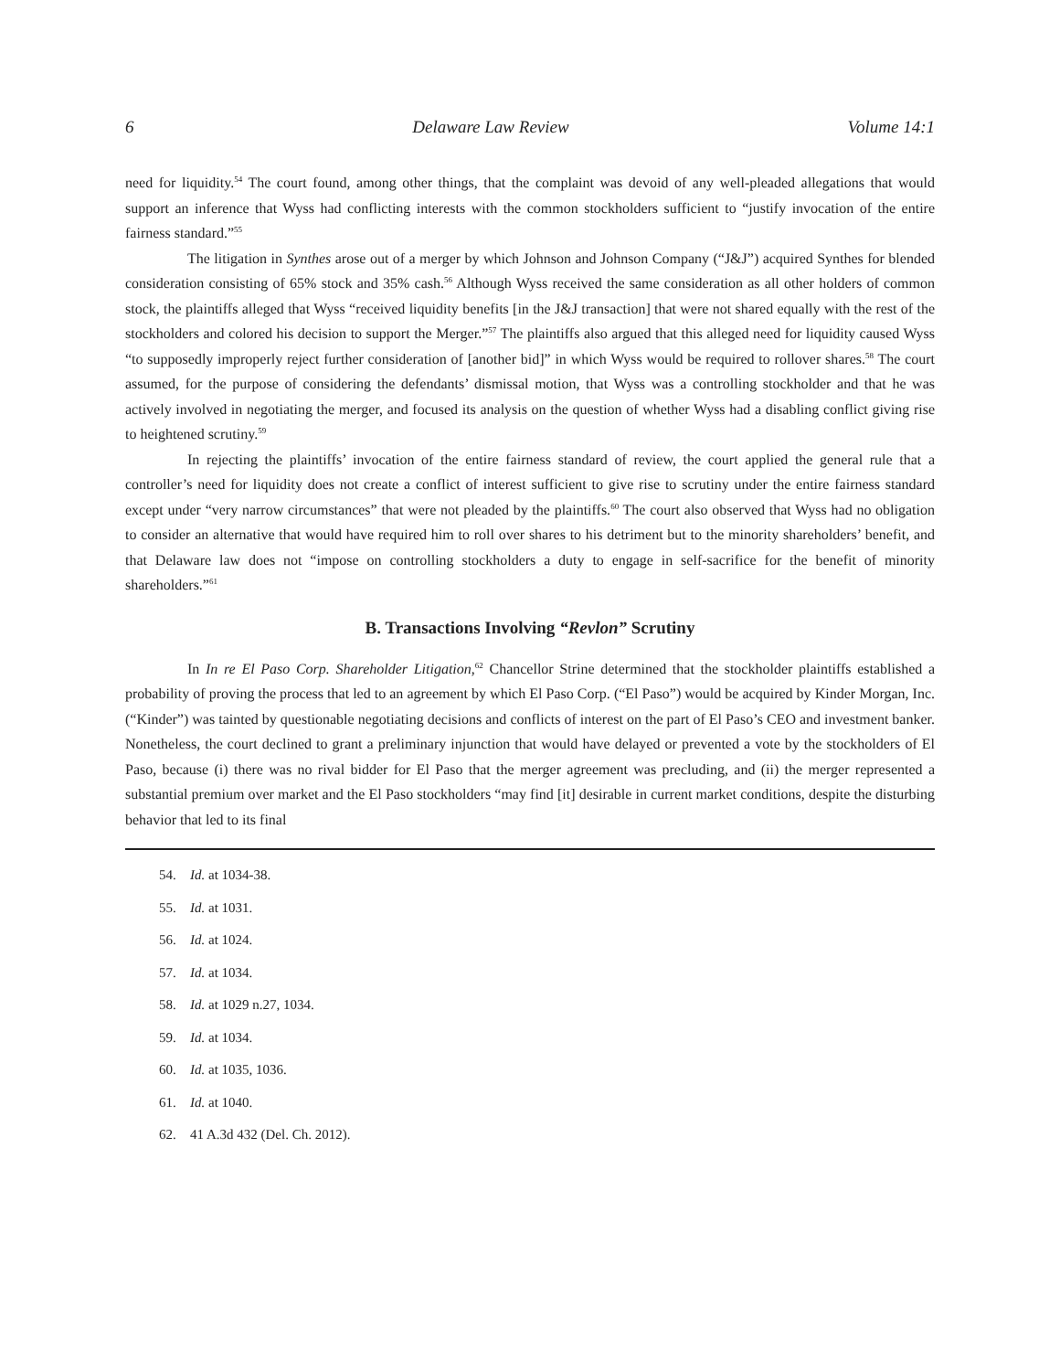6 Delaware Law Review Volume 14:1
need for liquidity.<sup>54</sup> The court found, among other things, that the complaint was devoid of any well-pleaded allegations that would support an inference that Wyss had conflicting interests with the common stockholders sufficient to “justify invocation of the entire fairness standard.”<sup>55</sup>
The litigation in Synthes arose out of a merger by which Johnson and Johnson Company (“J&J”) acquired Synthes for blended consideration consisting of 65% stock and 35% cash.<sup>56</sup> Although Wyss received the same consideration as all other holders of common stock, the plaintiffs alleged that Wyss “received liquidity benefits [in the J&J transaction] that were not shared equally with the rest of the stockholders and colored his decision to support the Merger.”<sup>57</sup> The plaintiffs also argued that this alleged need for liquidity caused Wyss “to supposedly improperly reject further consideration of [another bid]” in which Wyss would be required to rollover shares.<sup>58</sup> The court assumed, for the purpose of considering the defendants’ dismissal motion, that Wyss was a controlling stockholder and that he was actively involved in negotiating the merger, and focused its analysis on the question of whether Wyss had a disabling conflict giving rise to heightened scrutiny.<sup>59</sup>
In rejecting the plaintiffs’ invocation of the entire fairness standard of review, the court applied the general rule that a controller’s need for liquidity does not create a conflict of interest sufficient to give rise to scrutiny under the entire fairness standard except under “very narrow circumstances” that were not pleaded by the plaintiffs.<sup>60</sup> The court also observed that Wyss had no obligation to consider an alternative that would have required him to roll over shares to his detriment but to the minority shareholders’ benefit, and that Delaware law does not “impose on controlling stockholders a duty to engage in self-sacrifice for the benefit of minority shareholders.”<sup>61</sup>
B. Transactions Involving “Revlon” Scrutiny
In In re El Paso Corp. Shareholder Litigation,<sup>62</sup> Chancellor Strine determined that the stockholder plaintiffs established a probability of proving the process that led to an agreement by which El Paso Corp. (“El Paso”) would be acquired by Kinder Morgan, Inc. (“Kinder”) was tainted by questionable negotiating decisions and conflicts of interest on the part of El Paso’s CEO and investment banker. Nonetheless, the court declined to grant a preliminary injunction that would have delayed or prevented a vote by the stockholders of El Paso, because (i) there was no rival bidder for El Paso that the merger agreement was precluding, and (ii) the merger represented a substantial premium over market and the El Paso stockholders “may find [it] desirable in current market conditions, despite the disturbing behavior that led to its final
54. Id. at 1034-38.
55. Id. at 1031.
56. Id. at 1024.
57. Id. at 1034.
58. Id. at 1029 n.27, 1034.
59. Id. at 1034.
60. Id. at 1035, 1036.
61. Id. at 1040.
62. 41 A.3d 432 (Del. Ch. 2012).